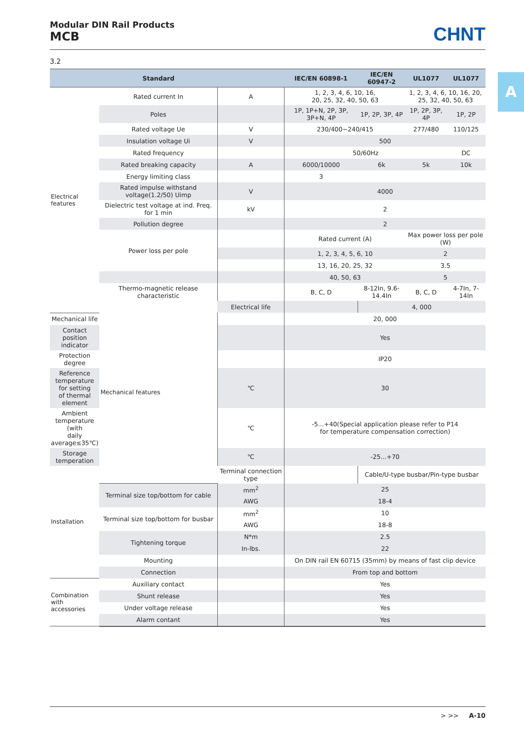Modular DIN Rail Products
MCB
CHNT
A
3.2
| | Standard | | IEC/EN 60898-1 | IEC/EN 60947-2 | UL1077 | UL1077 |
| --- | --- | --- | --- | --- | --- | --- |
| Electrical features | Rated current In | A | 1, 2, 3, 4, 6, 10, 16, 20, 25, 32, 40, 50, 63 | | 1, 2, 3, 4, 6, 10, 16, 20, 25, 32, 40, 50, 63 | |
| | Poles | | 1P, 1P+N, 2P, 3P, 3P+N, 4P | 1P, 2P, 3P, 4P | 1P, 2P, 3P, 4P | 1P, 2P |
| | Rated voltage Ue | V | 230/400~240/415 | | 277/480 | 110/125 |
| | Insulation voltage Ui | V | 500 | | | |
| | Rated frequency | | 50/60Hz | | | DC |
| | Rated breaking capacity | A | 6000/10000 | 6k | 5k | 10k |
| | Energy limiting class | | 3 | | | |
| | Rated impulse withstand voltage(1.2/50) Uimp | V | 4000 | | | |
| | Dielectric test voltage at ind. Freq. for 1 min | kV | 2 | | | |
| | Pollution degree | | 2 | | | |
| | Power loss per pole | | Rated current (A) | | Max power loss per pole (W) | |
| | | | 1, 2, 3, 4, 5, 6, 10 | | 2 | |
| | | | 13, 16, 20, 25, 32 | | 3.5 | |
| | | | 40, 50, 63 | | 5 | |
| | Thermo-magnetic release characteristic | | B, C, D | 8-12In, 9.6-14.4In | B, C, D | 4-7In, 7-14In |
| | Mechanical features | Electrical life | | 4, 000 | | |
| Mechanical life | | | 20, 000 | | | |
| Contact position indicator | | | Yes | | | |
| Protection degree | | | IP20 | | | |
| Reference temperature for setting of thermal element | | ℃ | 30 | | | |
| Ambient temperature (with daily average≤35℃) | | ℃ | -5...+40(Special application please refer to P14 for temperature compensation correction) | | | |
| Storage temperation | | ℃ | -25...+70 | | | |
| Installation | | Terminal connection type | | Cable/U-type busbar/Pin-type busbar | | |
| | Terminal size top/bottom for cable | mm<sup>2</sup> | 25 | | | |
| | | AWG | 18-4 | | | |
| | Terminal size top/bottom for busbar | mm<sup>2</sup> | 10 | | | |
| | | AWG | 18-8 | | | |
| | Tightening torque | N*m | 2.5 | | | |
| | | In-lbs. | 22 | | | |
| | Mounting | | On DIN rail EN 60715 (35mm) by means of fast clip device | | | |
| | Connection | | From top and bottom | | | |
| Combination with accessories | Auxiliary contact | | Yes | | | |
| | Shunt release | | Yes | | | |
| | Under voltage release | | Yes | | | |
| | Alarm contant | | Yes | | | |
> >> A-10